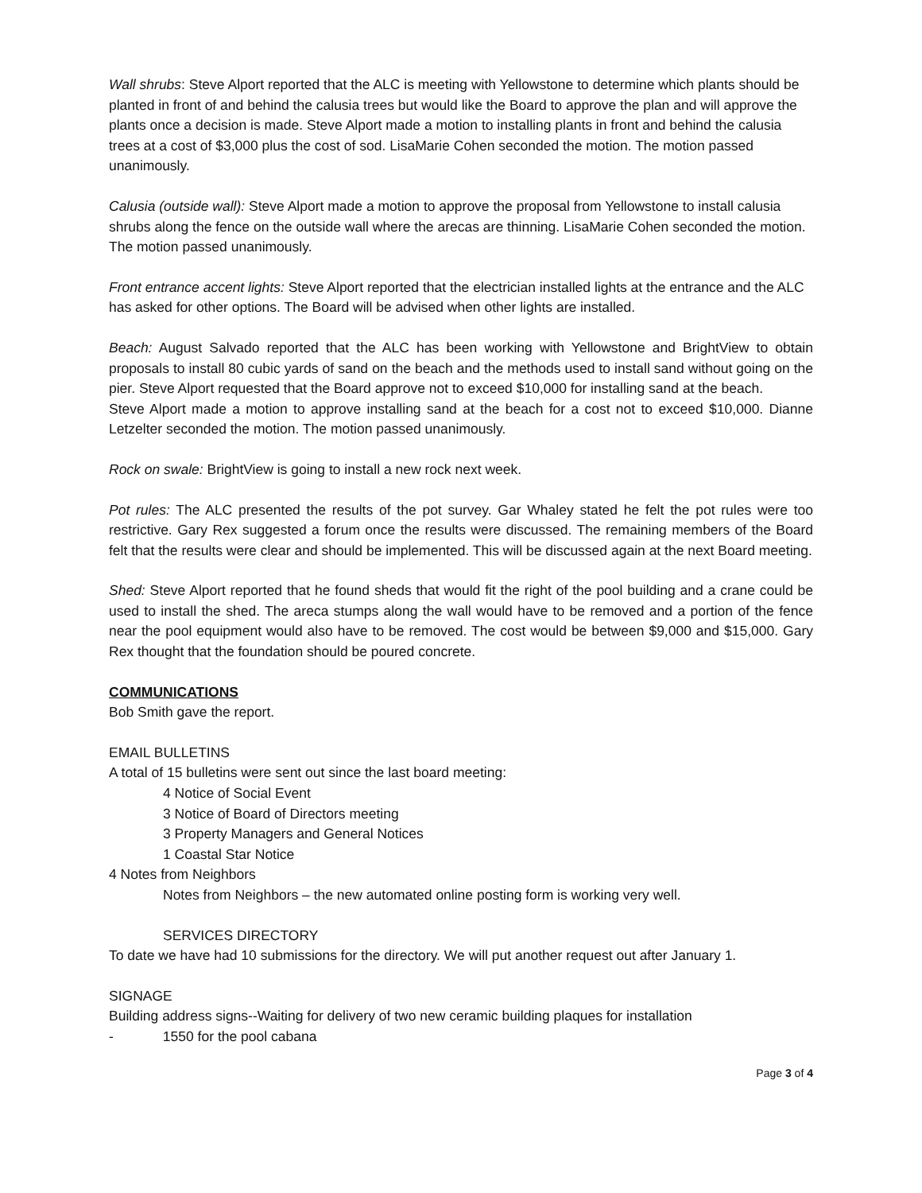Wall shrubs: Steve Alport reported that the ALC is meeting with Yellowstone to determine which plants should be planted in front of and behind the calusia trees but would like the Board to approve the plan and will approve the plants once a decision is made. Steve Alport made a motion to installing plants in front and behind the calusia trees at a cost of $3,000 plus the cost of sod. LisaMarie Cohen seconded the motion. The motion passed unanimously.
Calusia (outside wall): Steve Alport made a motion to approve the proposal from Yellowstone to install calusia shrubs along the fence on the outside wall where the arecas are thinning. LisaMarie Cohen seconded the motion. The motion passed unanimously.
Front entrance accent lights: Steve Alport reported that the electrician installed lights at the entrance and the ALC has asked for other options. The Board will be advised when other lights are installed.
Beach: August Salvado reported that the ALC has been working with Yellowstone and BrightView to obtain proposals to install 80 cubic yards of sand on the beach and the methods used to install sand without going on the pier. Steve Alport requested that the Board approve not to exceed $10,000 for installing sand at the beach.
Steve Alport made a motion to approve installing sand at the beach for a cost not to exceed $10,000. Dianne Letzelter seconded the motion. The motion passed unanimously.
Rock on swale: BrightView is going to install a new rock next week.
Pot rules: The ALC presented the results of the pot survey. Gar Whaley stated he felt the pot rules were too restrictive. Gary Rex suggested a forum once the results were discussed. The remaining members of the Board felt that the results were clear and should be implemented. This will be discussed again at the next Board meeting.
Shed: Steve Alport reported that he found sheds that would fit the right of the pool building and a crane could be used to install the shed. The areca stumps along the wall would have to be removed and a portion of the fence near the pool equipment would also have to be removed. The cost would be between $9,000 and $15,000. Gary Rex thought that the foundation should be poured concrete.
COMMUNICATIONS
Bob Smith gave the report.
EMAIL BULLETINS
A total of 15 bulletins were sent out since the last board meeting:
4 Notice of Social Event
3 Notice of Board of Directors meeting
3 Property Managers and General Notices
1 Coastal Star Notice
4 Notes from Neighbors
Notes from Neighbors – the new automated online posting form is working very well.
SERVICES DIRECTORY
To date we have had 10 submissions for the directory. We will put another request out after January 1.
SIGNAGE
Building address signs--Waiting for delivery of two new ceramic building plaques for installation
- 1550 for the pool cabana
Page 3 of 4